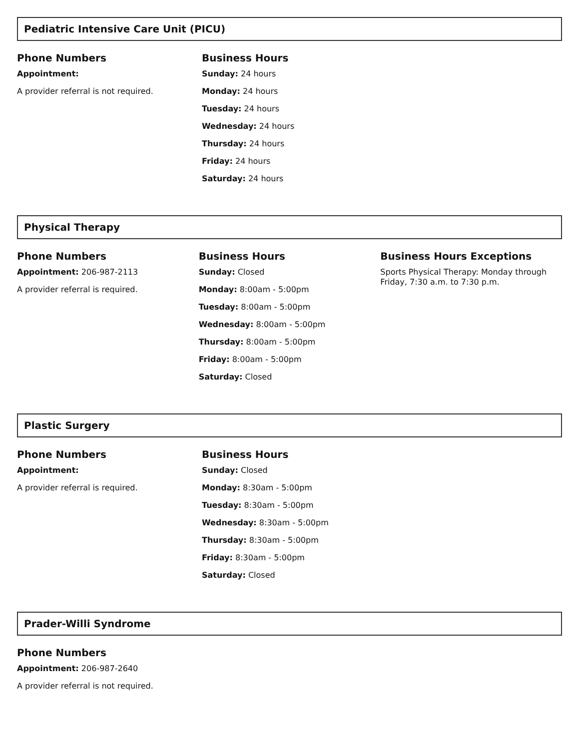Pediatric Intensive Care Unit (PICU)
Phone Numbers
Appointment:
A provider referral is not required.
Business Hours
Sunday: 24 hours
Monday: 24 hours
Tuesday: 24 hours
Wednesday: 24 hours
Thursday: 24 hours
Friday: 24 hours
Saturday: 24 hours
Physical Therapy
Phone Numbers
Appointment: 206-987-2113
A provider referral is required.
Business Hours
Sunday: Closed
Monday: 8:00am - 5:00pm
Tuesday: 8:00am - 5:00pm
Wednesday: 8:00am - 5:00pm
Thursday: 8:00am - 5:00pm
Friday: 8:00am - 5:00pm
Saturday: Closed
Business Hours Exceptions
Sports Physical Therapy: Monday through Friday, 7:30 a.m. to 7:30 p.m.
Plastic Surgery
Phone Numbers
Appointment:
A provider referral is required.
Business Hours
Sunday: Closed
Monday: 8:30am - 5:00pm
Tuesday: 8:30am - 5:00pm
Wednesday: 8:30am - 5:00pm
Thursday: 8:30am - 5:00pm
Friday: 8:30am - 5:00pm
Saturday: Closed
Prader-Willi Syndrome
Phone Numbers
Appointment: 206-987-2640
A provider referral is not required.